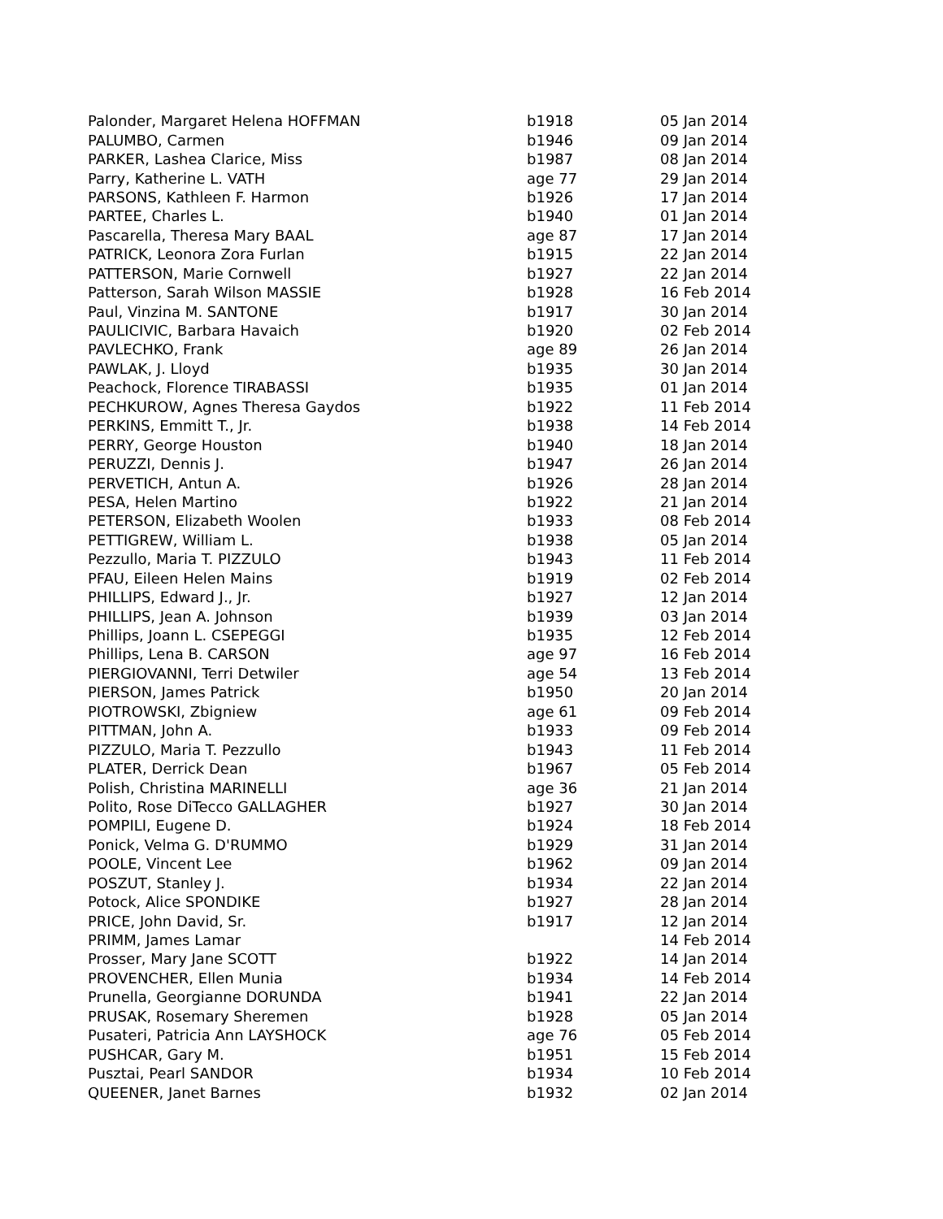| Palonder, Margaret Helena HOFFMAN | b1918 | 05 Jan 2014 |
| PALUMBO, Carmen | b1946 | 09 Jan 2014 |
| PARKER, Lashea Clarice, Miss | b1987 | 08 Jan 2014 |
| Parry, Katherine L. VATH | age 77 | 29 Jan 2014 |
| PARSONS, Kathleen F. Harmon | b1926 | 17 Jan 2014 |
| PARTEE, Charles L. | b1940 | 01 Jan 2014 |
| Pascarella, Theresa Mary BAAL | age 87 | 17 Jan 2014 |
| PATRICK, Leonora Zora Furlan | b1915 | 22 Jan 2014 |
| PATTERSON, Marie Cornwell | b1927 | 22 Jan 2014 |
| Patterson, Sarah Wilson MASSIE | b1928 | 16 Feb 2014 |
| Paul, Vinzina M. SANTONE | b1917 | 30 Jan 2014 |
| PAULICIVIC, Barbara Havaich | b1920 | 02 Feb 2014 |
| PAVLECHKO, Frank | age 89 | 26 Jan 2014 |
| PAWLAK, J. Lloyd | b1935 | 30 Jan 2014 |
| Peachock, Florence TIRABASSI | b1935 | 01 Jan 2014 |
| PECHKUROW, Agnes Theresa Gaydos | b1922 | 11 Feb 2014 |
| PERKINS, Emmitt T., Jr. | b1938 | 14 Feb 2014 |
| PERRY, George Houston | b1940 | 18 Jan 2014 |
| PERUZZI, Dennis J. | b1947 | 26 Jan 2014 |
| PERVETICH, Antun A. | b1926 | 28 Jan 2014 |
| PESA, Helen Martino | b1922 | 21 Jan 2014 |
| PETERSON, Elizabeth Woolen | b1933 | 08 Feb 2014 |
| PETTIGREW, William L. | b1938 | 05 Jan 2014 |
| Pezzullo, Maria T. PIZZULO | b1943 | 11 Feb 2014 |
| PFAU, Eileen Helen Mains | b1919 | 02 Feb 2014 |
| PHILLIPS, Edward J., Jr. | b1927 | 12 Jan 2014 |
| PHILLIPS, Jean A. Johnson | b1939 | 03 Jan 2014 |
| Phillips, Joann L. CSEPEGGI | b1935 | 12 Feb 2014 |
| Phillips, Lena B. CARSON | age 97 | 16 Feb 2014 |
| PIERGIOVANNI, Terri Detwiler | age 54 | 13 Feb 2014 |
| PIERSON, James Patrick | b1950 | 20 Jan 2014 |
| PIOTROWSKI, Zbigniew | age 61 | 09 Feb 2014 |
| PITTMAN, John A. | b1933 | 09 Feb 2014 |
| PIZZULO, Maria T. Pezzullo | b1943 | 11 Feb 2014 |
| PLATER, Derrick Dean | b1967 | 05 Feb 2014 |
| Polish, Christina MARINELLI | age 36 | 21 Jan 2014 |
| Polito, Rose DiTecco GALLAGHER | b1927 | 30 Jan 2014 |
| POMPILI, Eugene D. | b1924 | 18 Feb 2014 |
| Ponick, Velma G. D'RUMMO | b1929 | 31 Jan 2014 |
| POOLE, Vincent Lee | b1962 | 09 Jan 2014 |
| POSZUT, Stanley J. | b1934 | 22 Jan 2014 |
| Potock, Alice SPONDIKE | b1927 | 28 Jan 2014 |
| PRICE, John David, Sr. | b1917 | 12 Jan 2014 |
| PRIMM, James Lamar | | 14 Feb 2014 |
| Prosser, Mary Jane SCOTT | b1922 | 14 Jan 2014 |
| PROVENCHER, Ellen Munia | b1934 | 14 Feb 2014 |
| Prunella, Georgianne DORUNDA | b1941 | 22 Jan 2014 |
| PRUSAK, Rosemary Sheremen | b1928 | 05 Jan 2014 |
| Pusateri, Patricia Ann LAYSHOCK | age 76 | 05 Feb 2014 |
| PUSHCAR, Gary M. | b1951 | 15 Feb 2014 |
| Pusztai, Pearl SANDOR | b1934 | 10 Feb 2014 |
| QUEENER, Janet Barnes | b1932 | 02 Jan 2014 |